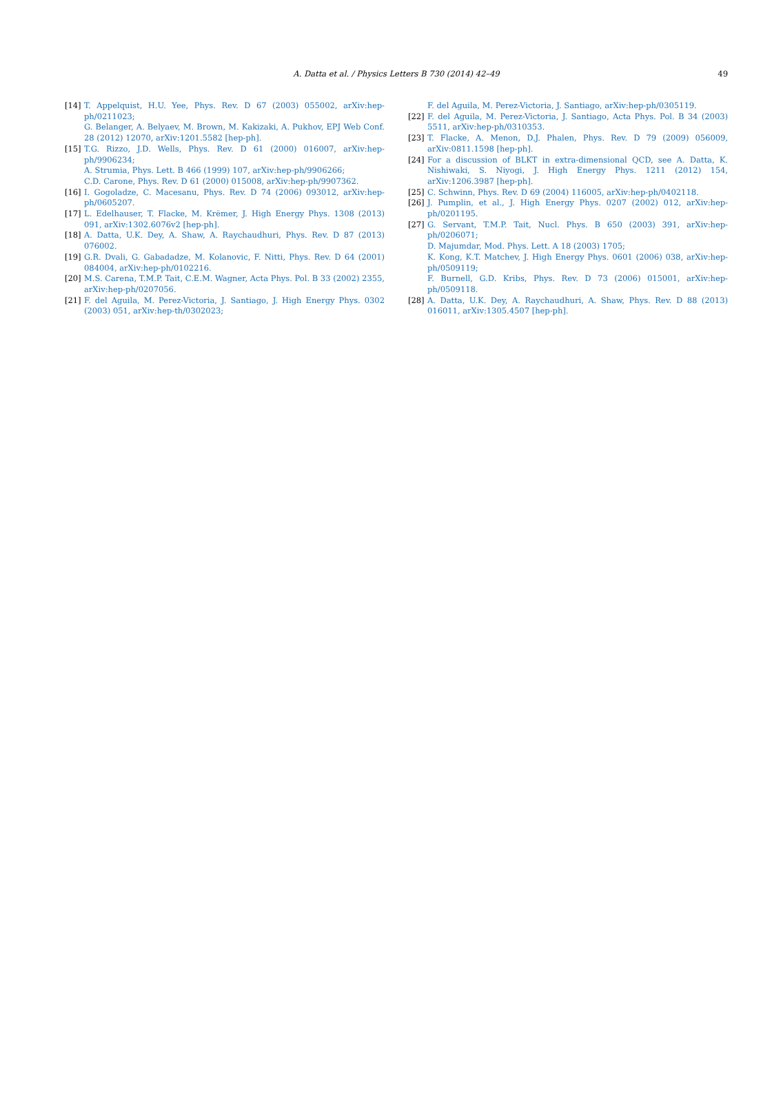A. Datta et al. / Physics Letters B 730 (2014) 42–49 49
[14] T. Appelquist, H.U. Yee, Phys. Rev. D 67 (2003) 055002, arXiv:hep-ph/0211023;
G. Belanger, A. Belyaev, M. Brown, M. Kakizaki, A. Pukhov, EPJ Web Conf. 28 (2012) 12070, arXiv:1201.5582 [hep-ph].
[15] T.G. Rizzo, J.D. Wells, Phys. Rev. D 61 (2000) 016007, arXiv:hep-ph/9906234;
A. Strumia, Phys. Lett. B 466 (1999) 107, arXiv:hep-ph/9906266;
C.D. Carone, Phys. Rev. D 61 (2000) 015008, arXiv:hep-ph/9907362.
[16] I. Gogoladze, C. Macesanu, Phys. Rev. D 74 (2006) 093012, arXiv:hep-ph/0605207.
[17] L. Edelhauser, T. Flacke, M. Krëmer, J. High Energy Phys. 1308 (2013) 091, arXiv:1302.6076v2 [hep-ph].
[18] A. Datta, U.K. Dey, A. Shaw, A. Raychaudhuri, Phys. Rev. D 87 (2013) 076002.
[19] G.R. Dvali, G. Gabadadze, M. Kolanovic, F. Nitti, Phys. Rev. D 64 (2001) 084004, arXiv:hep-ph/0102216.
[20] M.S. Carena, T.M.P. Tait, C.E.M. Wagner, Acta Phys. Pol. B 33 (2002) 2355, arXiv:hep-ph/0207056.
[21] F. del Aguila, M. Perez-Victoria, J. Santiago, J. High Energy Phys. 0302 (2003) 051, arXiv:hep-th/0302023;
F. del Aguila, M. Perez-Victoria, J. Santiago, arXiv:hep-ph/0305119.
[22] F. del Aguila, M. Perez-Victoria, J. Santiago, Acta Phys. Pol. B 34 (2003) 5511, arXiv:hep-ph/0310353.
[23] T. Flacke, A. Menon, D.J. Phalen, Phys. Rev. D 79 (2009) 056009, arXiv:0811.1598 [hep-ph].
[24] For a discussion of BLKT in extra-dimensional QCD, see A. Datta, K. Nishiwaki, S. Niyogi, J. High Energy Phys. 1211 (2012) 154, arXiv:1206.3987 [hep-ph].
[25] C. Schwinn, Phys. Rev. D 69 (2004) 116005, arXiv:hep-ph/0402118.
[26] J. Pumplin, et al., J. High Energy Phys. 0207 (2002) 012, arXiv:hep-ph/0201195.
[27] G. Servant, T.M.P. Tait, Nucl. Phys. B 650 (2003) 391, arXiv:hep-ph/0206071;
D. Majumdar, Mod. Phys. Lett. A 18 (2003) 1705;
K. Kong, K.T. Matchev, J. High Energy Phys. 0601 (2006) 038, arXiv:hep-ph/0509119;
F. Burnell, G.D. Kribs, Phys. Rev. D 73 (2006) 015001, arXiv:hep-ph/0509118.
[28] A. Datta, U.K. Dey, A. Raychaudhuri, A. Shaw, Phys. Rev. D 88 (2013) 016011, arXiv:1305.4507 [hep-ph].